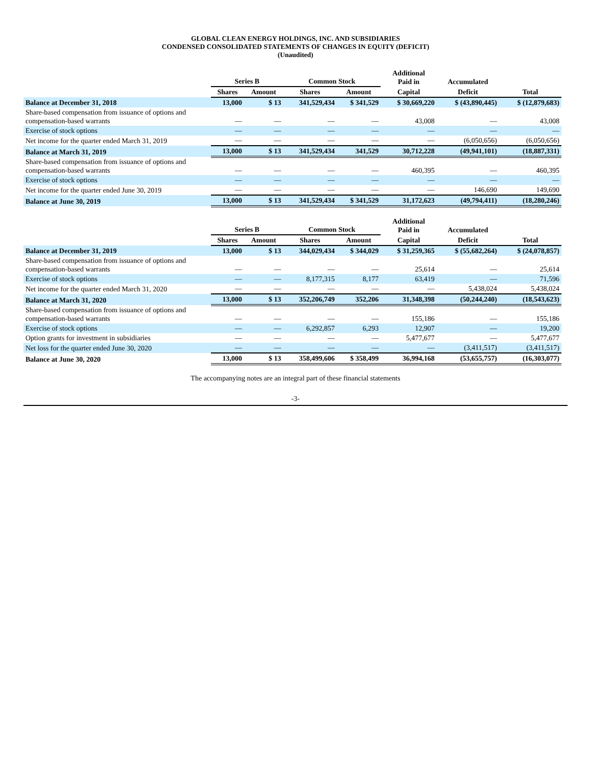GLOBAL CLEAN ENERGY HOLDINGS, INC. AND SUBSIDIARIES
CONDENSED CONSOLIDATED STATEMENTS OF CHANGES IN EQUITY (DEFICIT)
(Unaudited)
| | Series B | | Common Stock | | Additional Paid in | Accumulated | |
| --- | --- | --- | --- | --- | --- | --- | --- |
| | Shares | Amount | Shares | Amount | Capital | Deficit | Total |
| Balance at December 31, 2018 | 13,000 | $ 13 | 341,529,434 | $ 341,529 | $ 30,669,220 | $ (43,890,445) | $ (12,879,683) |
| Share-based compensation from issuance of options and compensation-based warrants | — | — | — | — | 43,008 | — | 43,008 |
| Exercise of stock options | — | — | — | — | — | — | — |
| Net income for the quarter ended March 31, 2019 | — | — | — | — | — | (6,050,656) | (6,050,656) |
| Balance at March 31, 2019 | 13,000 | $ 13 | 341,529,434 | 341,529 | 30,712,228 | (49,941,101) | (18,887,331) |
| Share-based compensation from issuance of options and compensation-based warrants | — | — | — | — | 460,395 | — | 460,395 |
| Exercise of stock options | — | — | — | — | — | — | — |
| Net income for the quarter ended June 30, 2019 | — | — | — | — | — | 146,690 | 149,690 |
| Balance at June 30, 2019 | 13,000 | $ 13 | 341,529,434 | $ 341,529 | 31,172,623 | (49,794,411) | (18,280,246) |
| | Series B | | Common Stock | | Additional Paid in | Accumulated | |
| --- | --- | --- | --- | --- | --- | --- | --- |
| | Shares | Amount | Shares | Amount | Capital | Deficit | Total |
| Balance at December 31, 2019 | 13,000 | $ 13 | 344,029,434 | $ 344,029 | $ 31,259,365 | $ (55,682,264) | $ (24,078,857) |
| Share-based compensation from issuance of options and compensation-based warrants | — | — | — | — | 25,614 | — | 25,614 |
| Exercise of stock options | — | — | 8,177,315 | 8,177 | 63,419 | — | 71,596 |
| Net income for the quarter ended March 31, 2020 | — | — | — | — | — | 5,438,024 | 5,438,024 |
| Balance at March 31, 2020 | 13,000 | $ 13 | 352,206,749 | 352,206 | 31,348,398 | (50,244,240) | (18,543,623) |
| Share-based compensation from issuance of options and compensation-based warrants | — | — | — | — | 155,186 | — | 155,186 |
| Exercise of stock options | — | — | 6,292,857 | 6,293 | 12,907 | — | 19,200 |
| Option grants for investment in subsidiaries | — | — | — | — | 5,477,677 | — | 5,477,677 |
| Net loss for the quarter ended June 30, 2020 | — | — | — | — | — | (3,411,517) | (3,411,517) |
| Balance at June 30, 2020 | 13,000 | $ 13 | 358,499,606 | $ 358,499 | 36,994,168 | (53,655,757) | (16,303,077) |
The accompanying notes are an integral part of these financial statements
-3-